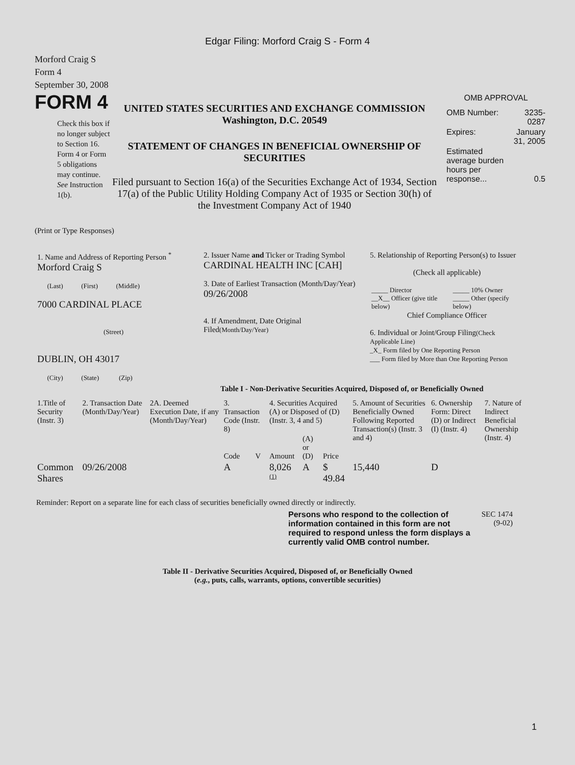Edgar Filing: Morford Craig S - Form 4
Morford Craig S
Form 4
September 30, 2008
FORM 4
Check this box if no longer subject to Section 16. Form 4 or Form 5 obligations may continue. See Instruction 1(b).
UNITED STATES SECURITIES AND EXCHANGE COMMISSION
Washington, D.C. 20549
STATEMENT OF CHANGES IN BENEFICIAL OWNERSHIP OF SECURITIES
Filed pursuant to Section 16(a) of the Securities Exchange Act of 1934, Section 17(a) of the Public Utility Holding Company Act of 1935 or Section 30(h) of the Investment Company Act of 1940
OMB APPROVAL
| OMB Number: | 3235-0287 |
| Expires: | January 31, 2005 |
| Estimated average burden hours per response... | 0.5 |
(Print or Type Responses)
| 1. Name and Address of Reporting Person <sup>*</sup> Morford Craig S (Last) (First) (Middle) 7000 CARDINAL PLACE (Street) DUBLIN, OH 43017 (City) (State) (Zip) | 2. Issuer Name and Ticker or Trading Symbol CARDINAL HEALTH INC [CAH] 3. Date of Earliest Transaction (Month/Day/Year) 09/26/2008 4. If Amendment, Date Original Filed (Month/Day/Year) | 5. Relationship of Reporting Person(s) to Issuer (Check all applicable) / _____ Director __X__ Officer (give title below) / _____ 10% Owner _____ Other (specify below) / Chief Compliance Officer 6. Individual or Joint/Group Filing (Check Applicable Line) _X_ Form filed by One Reporting Person ___ Form filed by More than One Reporting Person |
Table I - Non-Derivative Securities Acquired, Disposed of, or Beneficially Owned
| 1.Title of Security (Instr. 3) | 2. Transaction Date (Month/Day/Year) | 2A. Deemed Execution Date, if any (Month/Day/Year) | 3. Transaction Code (Instr. 8) | | 4. Securities Acquired (A) or Disposed of (D) (Instr. 3, 4 and 5) | | | 5. Amount of Securities Beneficially Owned Following Reported Transaction(s) (Instr. 3 and 4) | 6. Ownership Form: Direct (D) or Indirect (I) (Instr. 4) | 7. Nature of Indirect Beneficial Ownership (Instr. 4) |
| --- | --- | --- | --- | --- | --- | --- | --- | --- | --- | --- |
| | | | Code | V | Amount | (A) or (D) | Price | | | |
| Common Shares | 09/26/2008 | | A | | 8,026 <sup>(1)</sup> | A | $ 49.84 | 15,440 | D | |
Reminder: Report on a separate line for each class of securities beneficially owned directly or indirectly.
Persons who respond to the collection of information contained in this form are not required to respond unless the form displays a currently valid OMB control number.
SEC 1474 (9-02)
Table II - Derivative Securities Acquired, Disposed of, or Beneficially Owned
(e.g., puts, calls, warrants, options, convertible securities)
1